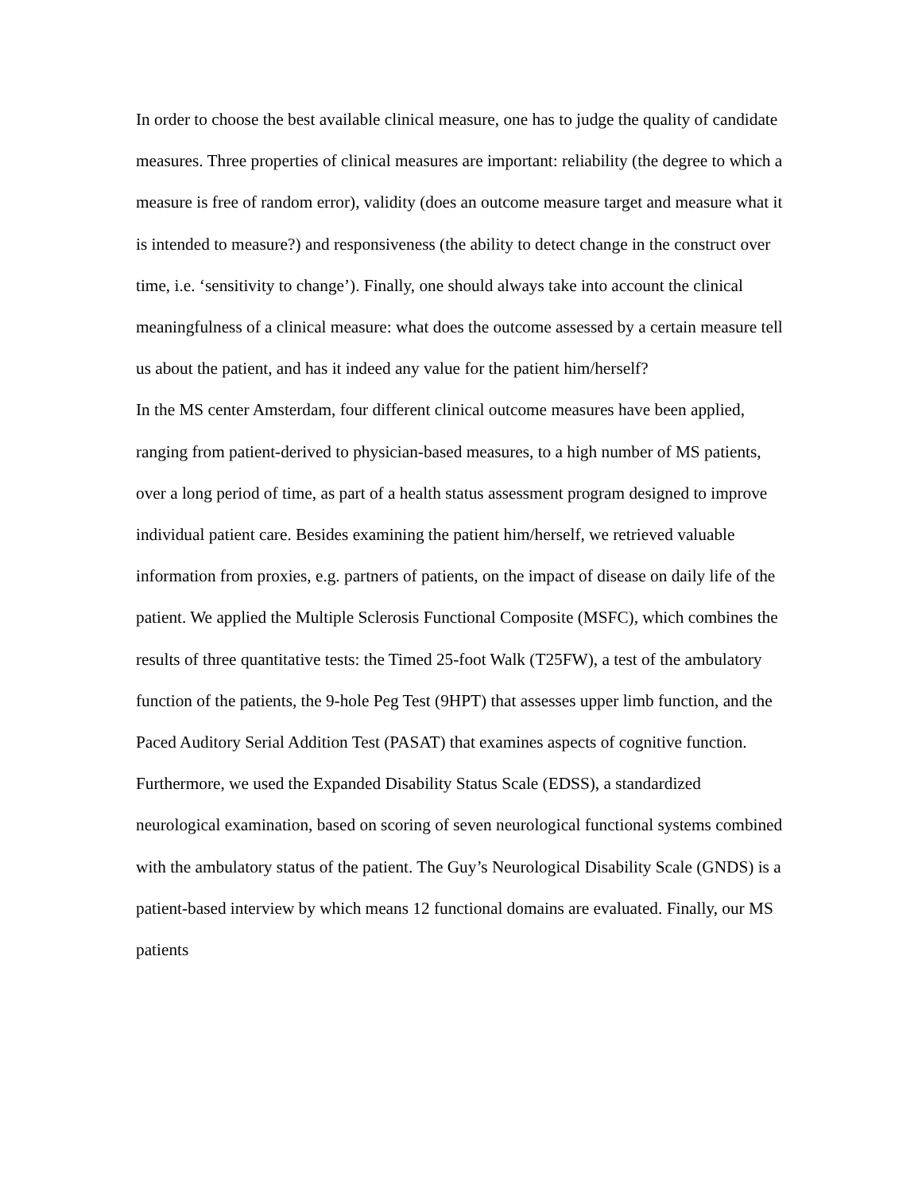In order to choose the best available clinical measure, one has to judge the quality of candidate measures. Three properties of clinical measures are important: reliability (the degree to which a measure is free of random error), validity (does an outcome measure target and measure what it is intended to measure?) and responsiveness (the ability to detect change in the construct over time, i.e. ‘sensitivity to change’). Finally, one should always take into account the clinical meaningfulness of a clinical measure: what does the outcome assessed by a certain measure tell us about the patient, and has it indeed any value for the patient him/herself?
In the MS center Amsterdam, four different clinical outcome measures have been applied, ranging from patient-derived to physician-based measures, to a high number of MS patients, over a long period of time, as part of a health status assessment program designed to improve individual patient care. Besides examining the patient him/herself, we retrieved valuable information from proxies, e.g. partners of patients, on the impact of disease on daily life of the patient. We applied the Multiple Sclerosis Functional Composite (MSFC), which combines the results of three quantitative tests: the Timed 25-foot Walk (T25FW), a test of the ambulatory function of the patients, the 9-hole Peg Test (9HPT) that assesses upper limb function, and the Paced Auditory Serial Addition Test (PASAT) that examines aspects of cognitive function. Furthermore, we used the Expanded Disability Status Scale (EDSS), a standardized neurological examination, based on scoring of seven neurological functional systems combined with the ambulatory status of the patient. The Guy’s Neurological Disability Scale (GNDS) is a patient-based interview by which means 12 functional domains are evaluated. Finally, our MS patients